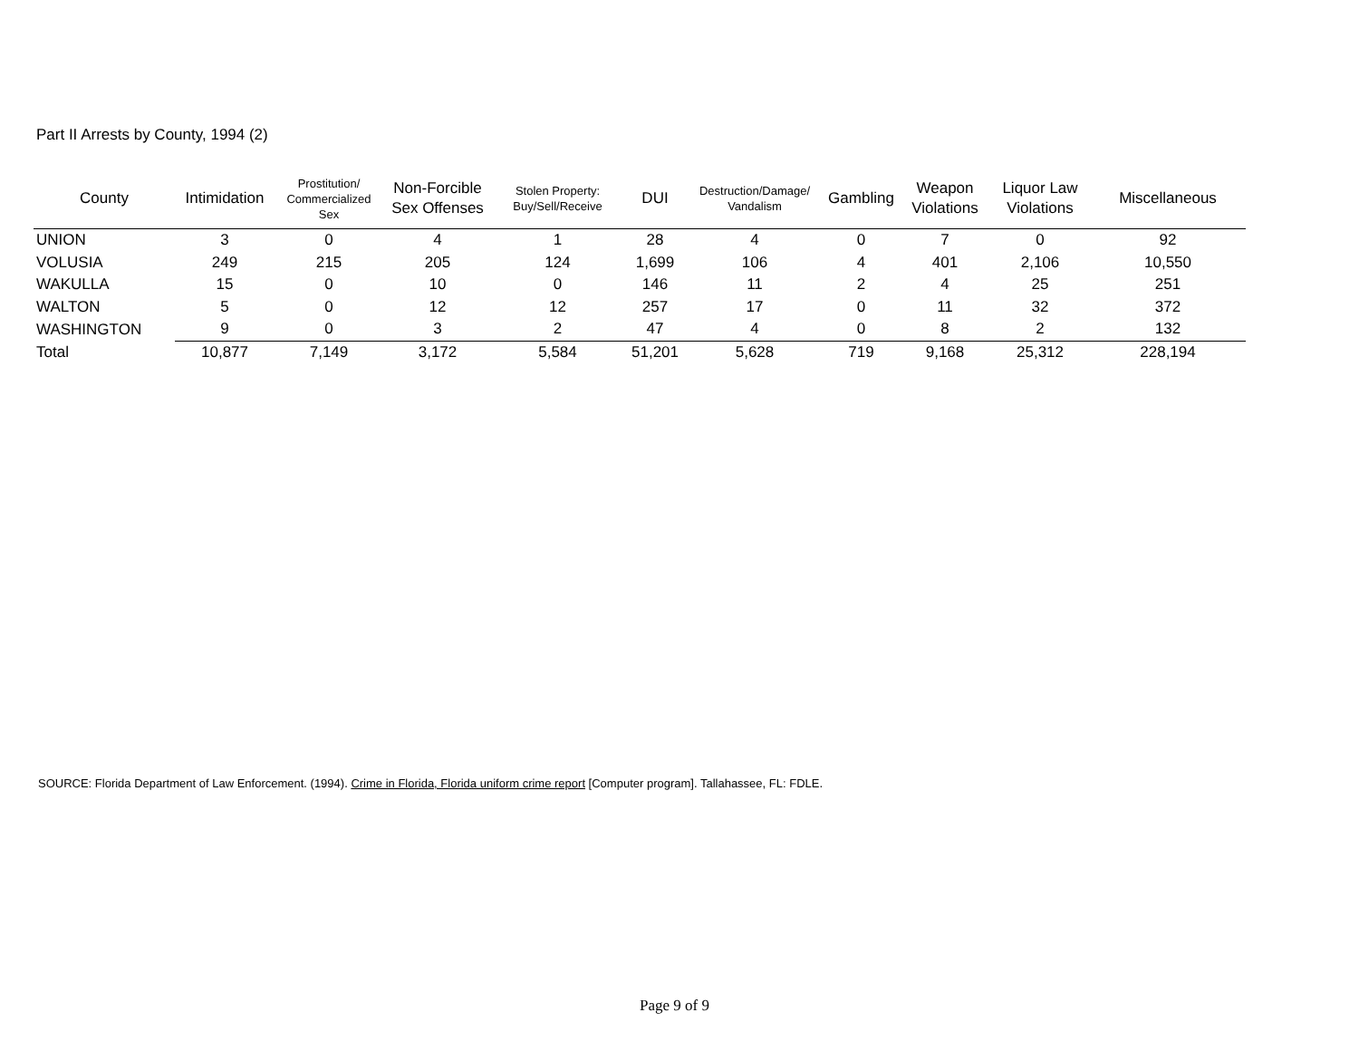Part II Arrests by County, 1994 (2)
| County | Intimidation | Prostitution/ Commercialized Sex | Non-Forcible Sex Offenses | Stolen Property: Buy/Sell/Receive | DUI | Destruction/Damage/ Vandalism | Gambling | Weapon Violations | Liquor Law Violations | Miscellaneous |
| --- | --- | --- | --- | --- | --- | --- | --- | --- | --- | --- |
| UNION | 3 | 0 | 4 | 1 | 28 | 4 | 0 | 7 | 0 | 92 |
| VOLUSIA | 249 | 215 | 205 | 124 | 1,699 | 106 | 4 | 401 | 2,106 | 10,550 |
| WAKULLA | 15 | 0 | 10 | 0 | 146 | 11 | 2 | 4 | 25 | 251 |
| WALTON | 5 | 0 | 12 | 12 | 257 | 17 | 0 | 11 | 32 | 372 |
| WASHINGTON | 9 | 0 | 3 | 2 | 47 | 4 | 0 | 8 | 2 | 132 |
| Total | 10,877 | 7,149 | 3,172 | 5,584 | 51,201 | 5,628 | 719 | 9,168 | 25,312 | 228,194 |
SOURCE: Florida Department of Law Enforcement. (1994). Crime in Florida, Florida uniform crime report [Computer program]. Tallahassee, FL: FDLE.
Page 9 of 9